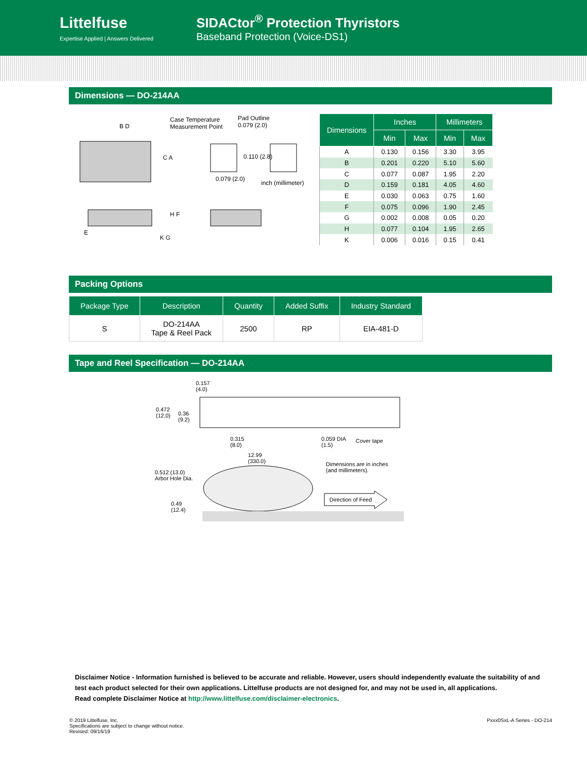Littelfuse
Expertise Applied | Answers Delivered
SIDACtor<sup>®</sup> Protection Thyristors
Baseband Protection (Voice-DS1)
Dimensions — DO-214AA
Case Temperature
Measurement Point
Pad Outline
0.079 (2.0)
0.110 (2.8)
0.079 (2.0)
inch (millimeter)
B D
C A
E
H F
K G
| Dimensions | Inches | | Millimeters | |
| --- | --- | --- | --- | --- |
| | Min | Max | Min | Max |
| A | 0.130 | 0.156 | 3.30 | 3.95 |
| B | 0.201 | 0.220 | 5.10 | 5.60 |
| C | 0.077 | 0.087 | 1.95 | 2.20 |
| D | 0.159 | 0.181 | 4.05 | 4.60 |
| E | 0.030 | 0.063 | 0.75 | 1.60 |
| F | 0.075 | 0.096 | 1.90 | 2.45 |
| G | 0.002 | 0.008 | 0.05 | 0.20 |
| H | 0.077 | 0.104 | 1.95 | 2.65 |
| K | 0.006 | 0.016 | 0.15 | 0.41 |
Packing Options
| Package Type | Description | Quantity | Added Suffix | Industry Standard |
| --- | --- | --- | --- | --- |
| S | DO-214AA Tape & Reel Pack | 2500 | RP | EIA-481-D |
Tape and Reel Specification — DO-214AA
0.157
(4.0)
0.472
(12.0)
0.36
(9.2)
0.315
(8.0)
0.059 DIA
(1.5)
Cover tape
12.99
(330.0)
Dimensions are in inches
(and millimeters).
0.512 (13.0)
Arbor Hole Dia.
0.49
(12.4)
Direction of Feed
Disclaimer Notice - Information furnished is believed to be accurate and reliable. However, users should independently evaluate the suitability of and test each product selected for their own applications. Littelfuse products are not designed for, and may not be used in, all applications.
Read complete Disclaimer Notice at http://www.littelfuse.com/disclaimer-electronics.
© 2019 Littelfuse, Inc.
Specifications are subject to change without notice.
Revised: 09/16/19
Pxxx0SxL-A Series - DO-214